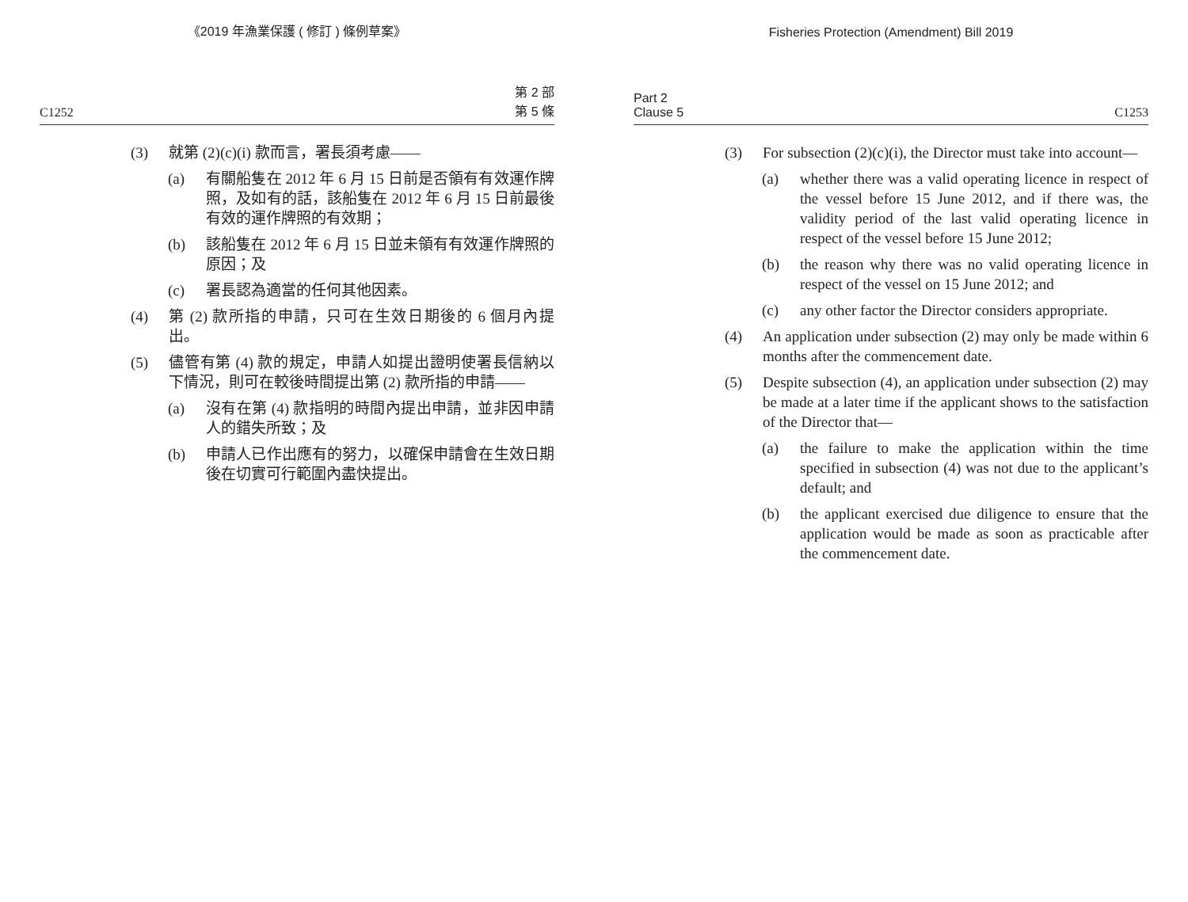《2019 年漁業保護 ( 修訂 ) 條例草案》
C1252 第 2 部
第 5 條
(3) 就第 (2)(c)(i) 款而言，署長須考慮——
(a) 有關船隻在 2012 年 6 月 15 日前是否領有有效運作牌照，及如有的話，該船隻在 2012 年 6 月 15 日前最後有效的運作牌照的有效期；
(b) 該船隻在 2012 年 6 月 15 日並未領有有效運作牌照的原因；及
(c) 署長認為適當的任何其他因素。
(4) 第 (2) 款所指的申請，只可在生效日期後的 6 個月內提出。
(5) 儘管有第 (4) 款的規定，申請人如提出證明使署長信納以下情況，則可在較後時間提出第 (2) 款所指的申請——
(a) 沒有在第 (4) 款指明的時間內提出申請，並非因申請人的錯失所致；及
(b) 申請人已作出應有的努力，以確保申請會在生效日期後在切實可行範圍內盡快提出。
Fisheries Protection (Amendment) Bill 2019
Part 2
Clause 5 C1253
(3) For subsection (2)(c)(i), the Director must take into account—
(a) whether there was a valid operating licence in respect of the vessel before 15 June 2012, and if there was, the validity period of the last valid operating licence in respect of the vessel before 15 June 2012;
(b) the reason why there was no valid operating licence in respect of the vessel on 15 June 2012; and
(c) any other factor the Director considers appropriate.
(4) An application under subsection (2) may only be made within 6 months after the commencement date.
(5) Despite subsection (4), an application under subsection (2) may be made at a later time if the applicant shows to the satisfaction of the Director that—
(a) the failure to make the application within the time specified in subsection (4) was not due to the applicant’s default; and
(b) the applicant exercised due diligence to ensure that the application would be made as soon as practicable after the commencement date.